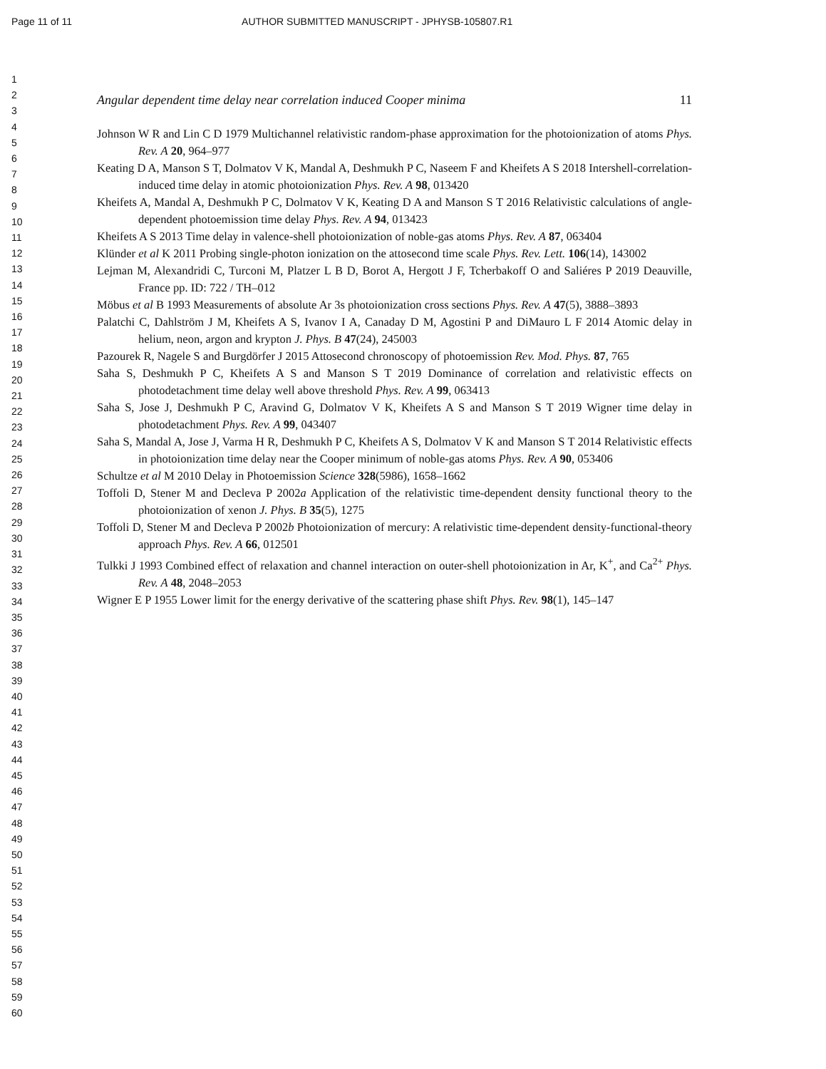Page 11 of 11 AUTHOR SUBMITTED MANUSCRIPT - JPHYSB-105807.R1
1
2
3
4
5
6
7
8
9
10
11
12
13
14
15
16
17
18
19
20
21
22
23
24
25
26
27
28
29
30
31
32
33
34
35
36
37
38
39
40
41
42
43
44
45
46
47
48
49
50
51
52
53
54
55
56
57
58
59
60
Angular dependent time delay near correlation induced Cooper minima 11
Johnson W R and Lin C D 1979 Multichannel relativistic random-phase approximation for the photoionization of atoms Phys. Rev. A 20, 964–977
Keating D A, Manson S T, Dolmatov V K, Mandal A, Deshmukh P C, Naseem F and Kheifets A S 2018 Intershell-correlation-induced time delay in atomic photoionization Phys. Rev. A 98, 013420
Kheifets A, Mandal A, Deshmukh P C, Dolmatov V K, Keating D A and Manson S T 2016 Relativistic calculations of angle-dependent photoemission time delay Phys. Rev. A 94, 013423
Kheifets A S 2013 Time delay in valence-shell photoionization of noble-gas atoms Phys. Rev. A 87, 063404
Klünder et al K 2011 Probing single-photon ionization on the attosecond time scale Phys. Rev. Lett. 106(14), 143002
Lejman M, Alexandridi C, Turconi M, Platzer L B D, Borot A, Hergott J F, Tcherbakoff O and Saliéres P 2019 Deauville, France pp. ID: 722 / TH–012
Möbus et al B 1993 Measurements of absolute Ar 3s photoionization cross sections Phys. Rev. A 47(5), 3888–3893
Palatchi C, Dahlström J M, Kheifets A S, Ivanov I A, Canaday D M, Agostini P and DiMauro L F 2014 Atomic delay in helium, neon, argon and krypton J. Phys. B 47(24), 245003
Pazourek R, Nagele S and Burgdörfer J 2015 Attosecond chronoscopy of photoemission Rev. Mod. Phys. 87, 765
Saha S, Deshmukh P C, Kheifets A S and Manson S T 2019 Dominance of correlation and relativistic effects on photodetachment time delay well above threshold Phys. Rev. A 99, 063413
Saha S, Jose J, Deshmukh P C, Aravind G, Dolmatov V K, Kheifets A S and Manson S T 2019 Wigner time delay in photodetachment Phys. Rev. A 99, 043407
Saha S, Mandal A, Jose J, Varma H R, Deshmukh P C, Kheifets A S, Dolmatov V K and Manson S T 2014 Relativistic effects in photoionization time delay near the Cooper minimum of noble-gas atoms Phys. Rev. A 90, 053406
Schultze et al M 2010 Delay in Photoemission Science 328(5986), 1658–1662
Toffoli D, Stener M and Decleva P 2002a Application of the relativistic time-dependent density functional theory to the photoionization of xenon J. Phys. B 35(5), 1275
Toffoli D, Stener M and Decleva P 2002b Photoionization of mercury: A relativistic time-dependent density-functional-theory approach Phys. Rev. A 66, 012501
Tulkki J 1993 Combined effect of relaxation and channel interaction on outer-shell photoionization in Ar, K<sup>+</sup>, and Ca<sup>2+</sup> Phys. Rev. A 48, 2048–2053
Wigner E P 1955 Lower limit for the energy derivative of the scattering phase shift Phys. Rev. 98(1), 145–147